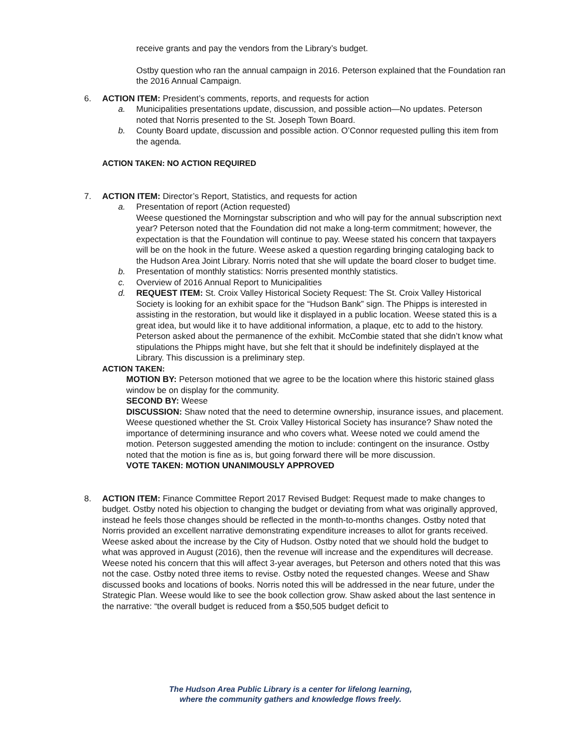receive grants and pay the vendors from the Library’s budget.
Ostby question who ran the annual campaign in 2016. Peterson explained that the Foundation ran the 2016 Annual Campaign.
6. ACTION ITEM: President’s comments, reports, and requests for action
a. Municipalities presentations update, discussion, and possible action—No updates. Peterson noted that Norris presented to the St. Joseph Town Board.
b. County Board update, discussion and possible action. O’Connor requested pulling this item from the agenda.
ACTION TAKEN: NO ACTION REQUIRED
7. ACTION ITEM: Director’s Report, Statistics, and requests for action
a. Presentation of report (Action requested)
Weese questioned the Morningstar subscription and who will pay for the annual subscription next year? Peterson noted that the Foundation did not make a long-term commitment; however, the expectation is that the Foundation will continue to pay. Weese stated his concern that taxpayers will be on the hook in the future. Weese asked a question regarding bringing cataloging back to the Hudson Area Joint Library. Norris noted that she will update the board closer to budget time.
b. Presentation of monthly statistics: Norris presented monthly statistics.
c. Overview of 2016 Annual Report to Municipalities
d. REQUEST ITEM: St. Croix Valley Historical Society Request: The St. Croix Valley Historical Society is looking for an exhibit space for the “Hudson Bank” sign. The Phipps is interested in assisting in the restoration, but would like it displayed in a public location. Weese stated this is a great idea, but would like it to have additional information, a plaque, etc to add to the history. Peterson asked about the permanence of the exhibit. McCombie stated that she didn’t know what stipulations the Phipps might have, but she felt that it should be indefinitely displayed at the Library. This discussion is a preliminary step.
ACTION TAKEN:
MOTION BY: Peterson motioned that we agree to be the location where this historic stained glass window be on display for the community.
SECOND BY: Weese
DISCUSSION: Shaw noted that the need to determine ownership, insurance issues, and placement. Weese questioned whether the St. Croix Valley Historical Society has insurance? Shaw noted the importance of determining insurance and who covers what. Weese noted we could amend the motion. Peterson suggested amending the motion to include: contingent on the insurance. Ostby noted that the motion is fine as is, but going forward there will be more discussion.
VOTE TAKEN: MOTION UNANIMOUSLY APPROVED
8. ACTION ITEM: Finance Committee Report 2017 Revised Budget: Request made to make changes to budget. Ostby noted his objection to changing the budget or deviating from what was originally approved, instead he feels those changes should be reflected in the month-to-months changes. Ostby noted that Norris provided an excellent narrative demonstrating expenditure increases to allot for grants received. Weese asked about the increase by the City of Hudson. Ostby noted that we should hold the budget to what was approved in August (2016), then the revenue will increase and the expenditures will decrease. Weese noted his concern that this will affect 3-year averages, but Peterson and others noted that this was not the case. Ostby noted three items to revise. Ostby noted the requested changes. Weese and Shaw discussed books and locations of books. Norris noted this will be addressed in the near future, under the Strategic Plan. Weese would like to see the book collection grow. Shaw asked about the last sentence in the narrative: “the overall budget is reduced from a $50,505 budget deficit to
The Hudson Area Public Library is a center for lifelong learning,
where the community gathers and knowledge flows freely.